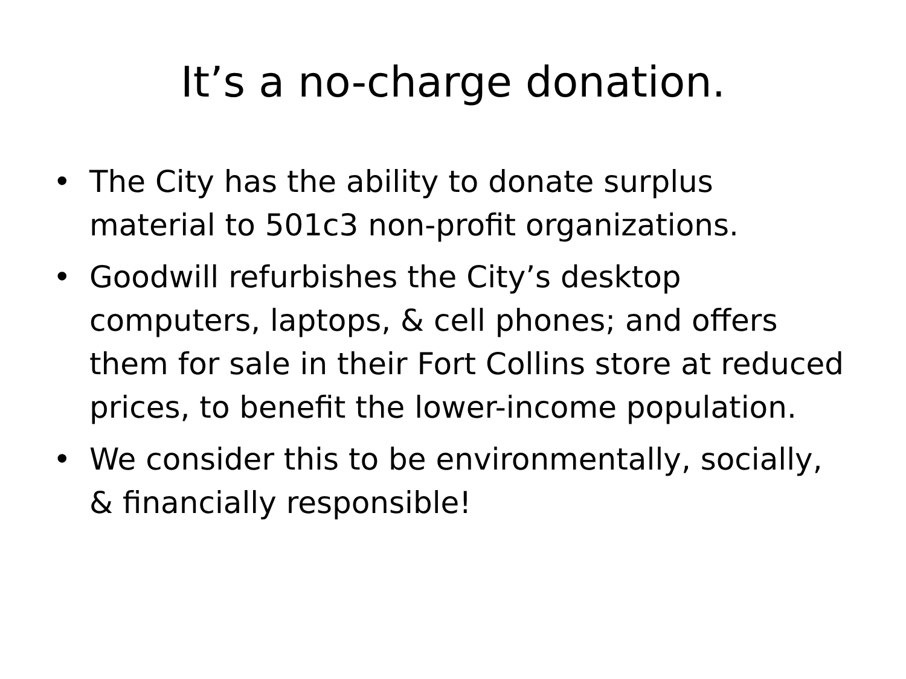It’s a no-charge donation.
• The City has the ability to donate surplus material to 501c3 non-profit organizations.
• Goodwill refurbishes the City’s desktop computers, laptops, & cell phones; and offers them for sale in their Fort Collins store at reduced prices, to benefit the lower-income population.
• We consider this to be environmentally, socially, & financially responsible!